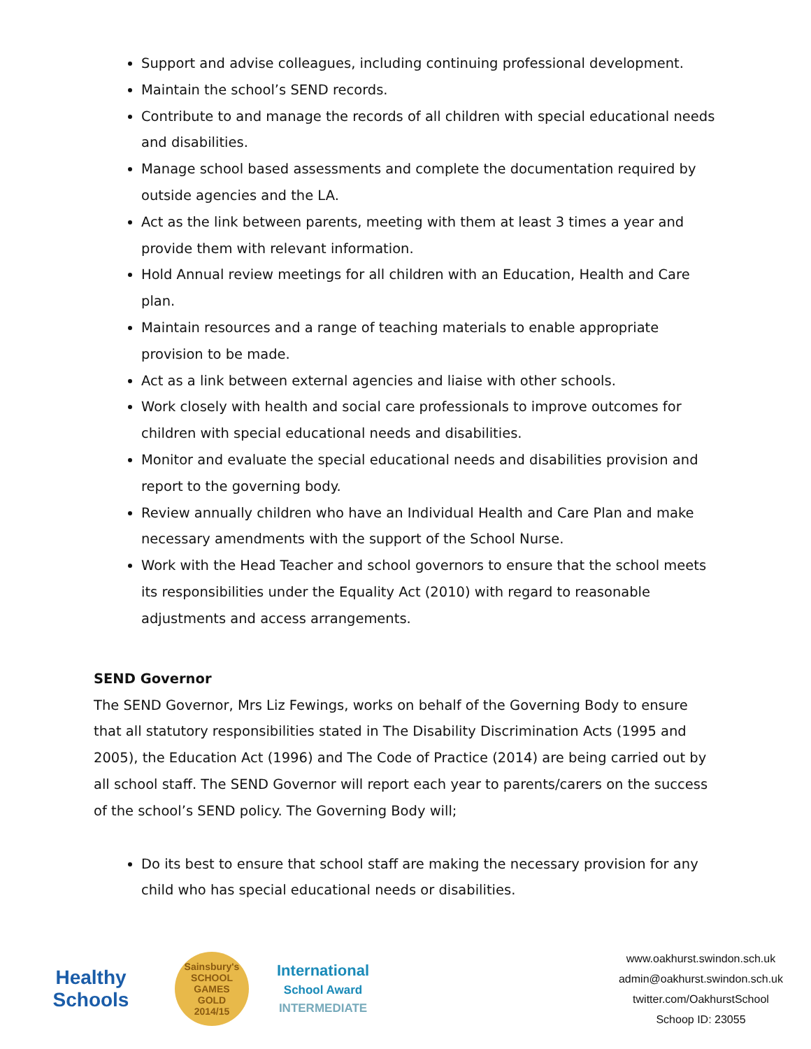Support and advise colleagues, including continuing professional development.
Maintain the school’s SEND records.
Contribute to and manage the records of all children with special educational needs and disabilities.
Manage school based assessments and complete the documentation required by outside agencies and the LA.
Act as the link between parents, meeting with them at least 3 times a year and provide them with relevant information.
Hold Annual review meetings for all children with an Education, Health and Care plan.
Maintain resources and a range of teaching materials to enable appropriate provision to be made.
Act as a link between external agencies and liaise with other schools.
Work closely with health and social care professionals to improve outcomes for children with special educational needs and disabilities.
Monitor and evaluate the special educational needs and disabilities provision and report to the governing body.
Review annually children who have an Individual Health and Care Plan and make necessary amendments with the support of the School Nurse.
Work with the Head Teacher and school governors to ensure that the school meets its responsibilities under the Equality Act (2010) with regard to reasonable adjustments and access arrangements.
SEND Governor
The SEND Governor, Mrs Liz Fewings, works on behalf of the Governing Body to ensure that all statutory responsibilities stated in The Disability Discrimination Acts (1995 and 2005), the Education Act (1996) and The Code of Practice (2014) are being carried out by all school staff. The SEND Governor will report each year to parents/carers on the success of the school’s SEND policy. The Governing Body will;
Do its best to ensure that school staff are making the necessary provision for any child who has special educational needs or disabilities.
Healthy Schools
Sainsbury's
SCHOOL GAMES
GOLD
2014/15
International
School Award
INTERMEDIATE
www.oakhurst.swindon.sch.uk
admin@oakhurst.swindon.sch.uk
twitter.com/OakhurstSchool
Schoop ID: 23055